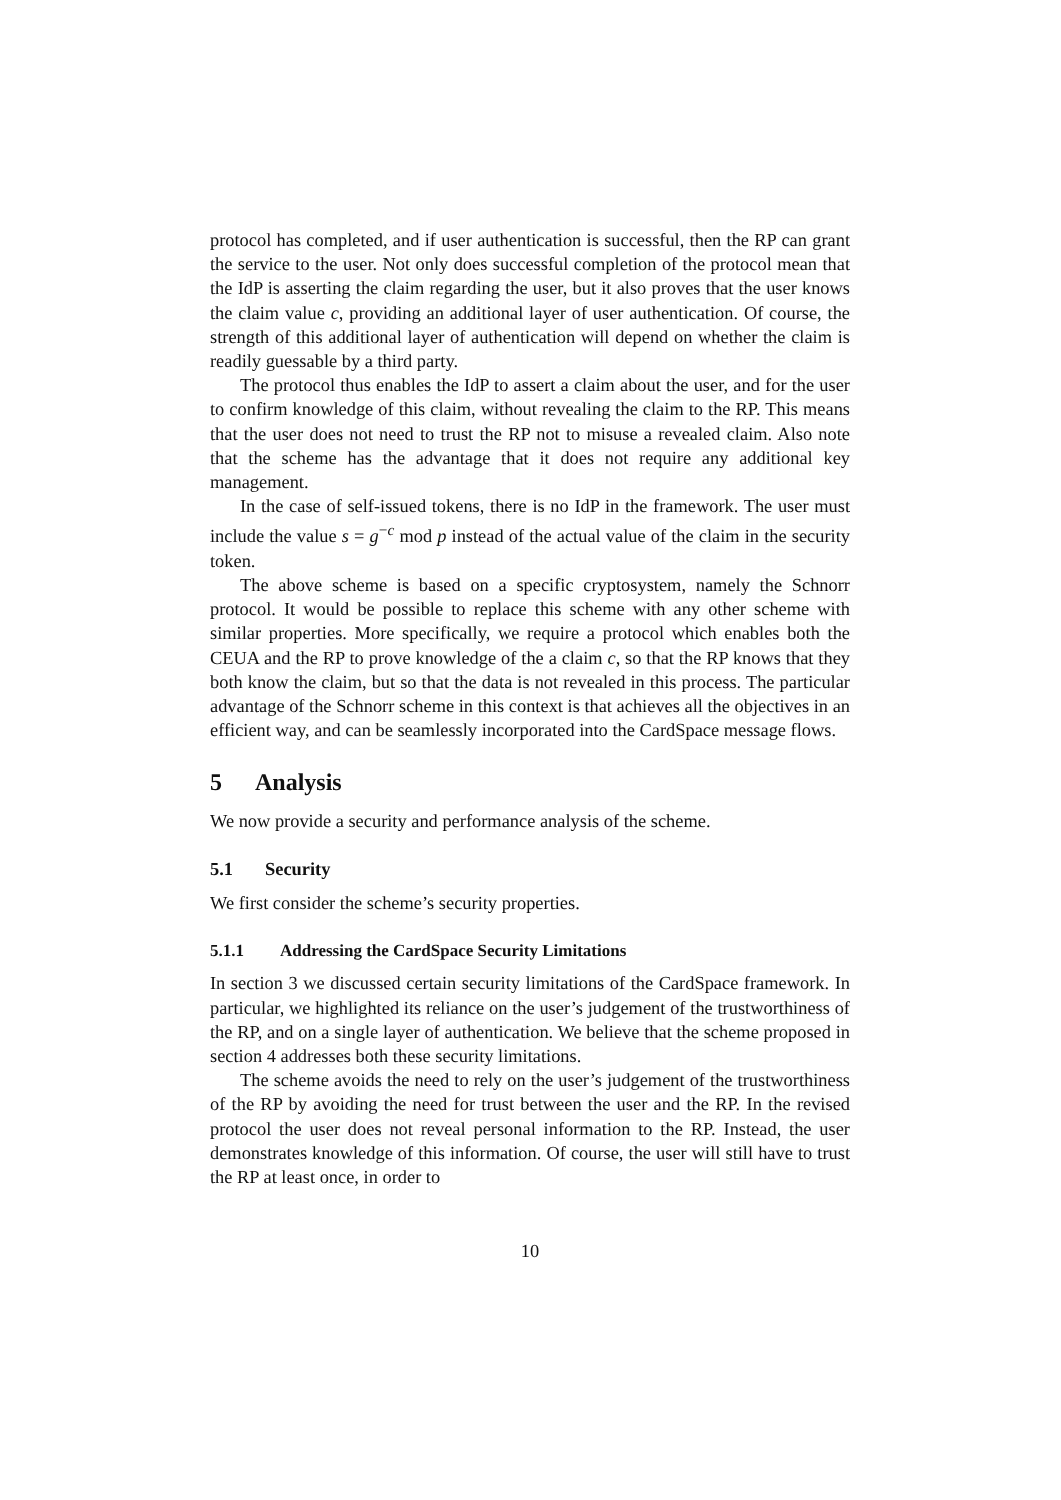protocol has completed, and if user authentication is successful, then the RP can grant the service to the user. Not only does successful completion of the protocol mean that the IdP is asserting the claim regarding the user, but it also proves that the user knows the claim value c, providing an additional layer of user authentication. Of course, the strength of this additional layer of authentication will depend on whether the claim is readily guessable by a third party.
The protocol thus enables the IdP to assert a claim about the user, and for the user to confirm knowledge of this claim, without revealing the claim to the RP. This means that the user does not need to trust the RP not to misuse a revealed claim. Also note that the scheme has the advantage that it does not require any additional key management.
In the case of self-issued tokens, there is no IdP in the framework. The user must include the value s = g<sup>−c</sup> mod p instead of the actual value of the claim in the security token.
The above scheme is based on a specific cryptosystem, namely the Schnorr protocol. It would be possible to replace this scheme with any other scheme with similar properties. More specifically, we require a protocol which enables both the CEUA and the RP to prove knowledge of the a claim c, so that the RP knows that they both know the claim, but so that the data is not revealed in this process. The particular advantage of the Schnorr scheme in this context is that achieves all the objectives in an efficient way, and can be seamlessly incorporated into the CardSpace message flows.
5 Analysis
We now provide a security and performance analysis of the scheme.
5.1 Security
We first consider the scheme’s security properties.
5.1.1 Addressing the CardSpace Security Limitations
In section 3 we discussed certain security limitations of the CardSpace framework. In particular, we highlighted its reliance on the user’s judgement of the trustworthiness of the RP, and on a single layer of authentication. We believe that the scheme proposed in section 4 addresses both these security limitations.
The scheme avoids the need to rely on the user’s judgement of the trustworthiness of the RP by avoiding the need for trust between the user and the RP. In the revised protocol the user does not reveal personal information to the RP. Instead, the user demonstrates knowledge of this information. Of course, the user will still have to trust the RP at least once, in order to
10